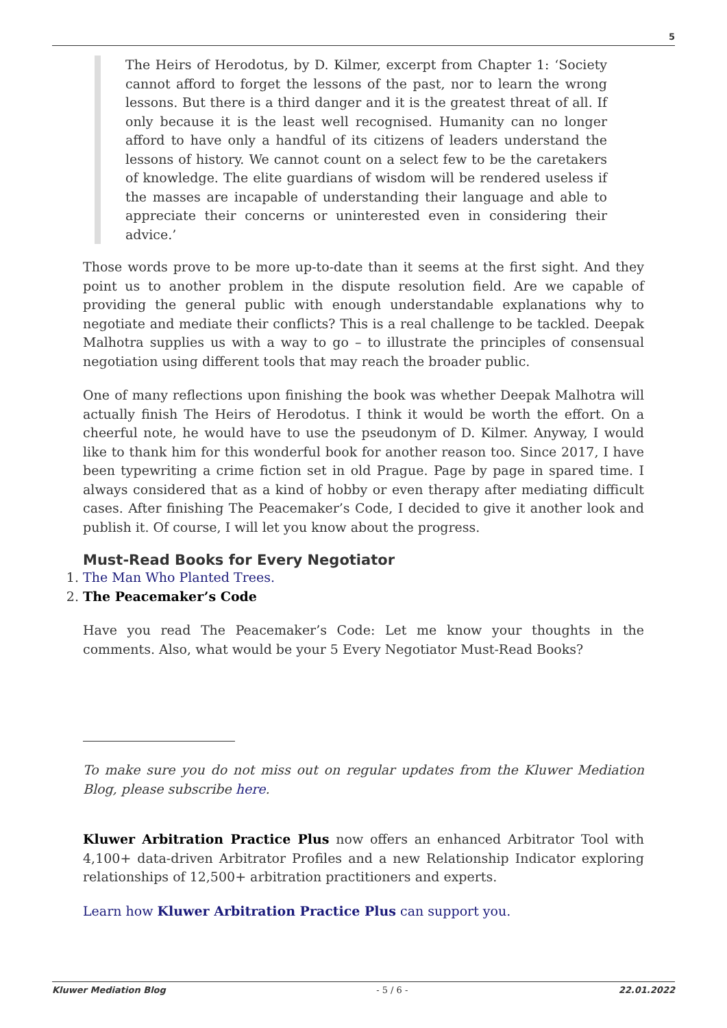5
The Heirs of Herodotus, by D. Kilmer, excerpt from Chapter 1: ‘Society cannot afford to forget the lessons of the past, nor to learn the wrong lessons. But there is a third danger and it is the greatest threat of all. If only because it is the least well recognised. Humanity can no longer afford to have only a handful of its citizens of leaders understand the lessons of history. We cannot count on a select few to be the caretakers of knowledge. The elite guardians of wisdom will be rendered useless if the masses are incapable of understanding their language and able to appreciate their concerns or uninterested even in considering their advice.’
Those words prove to be more up-to-date than it seems at the first sight. And they point us to another problem in the dispute resolution field. Are we capable of providing the general public with enough understandable explanations why to negotiate and mediate their conflicts? This is a real challenge to be tackled. Deepak Malhotra supplies us with a way to go – to illustrate the principles of consensual negotiation using different tools that may reach the broader public.
One of many reflections upon finishing the book was whether Deepak Malhotra will actually finish The Heirs of Herodotus. I think it would be worth the effort. On a cheerful note, he would have to use the pseudonym of D. Kilmer. Anyway, I would like to thank him for this wonderful book for another reason too. Since 2017, I have been typewriting a crime fiction set in old Prague. Page by page in spared time. I always considered that as a kind of hobby or even therapy after mediating difficult cases. After finishing The Peacemaker’s Code, I decided to give it another look and publish it. Of course, I will let you know about the progress.
Must-Read Books for Every Negotiator
1. The Man Who Planted Trees.
2. The Peacemaker’s Code
Have you read The Peacemaker’s Code: Let me know your thoughts in the comments. Also, what would be your 5 Every Negotiator Must-Read Books?
To make sure you do not miss out on regular updates from the Kluwer Mediation Blog, please subscribe here.
Kluwer Arbitration Practice Plus now offers an enhanced Arbitrator Tool with 4,100+ data-driven Arbitrator Profiles and a new Relationship Indicator exploring relationships of 12,500+ arbitration practitioners and experts.
Learn how Kluwer Arbitration Practice Plus can support you.
Kluwer Mediation Blog - 5 / 6 - 22.01.2022